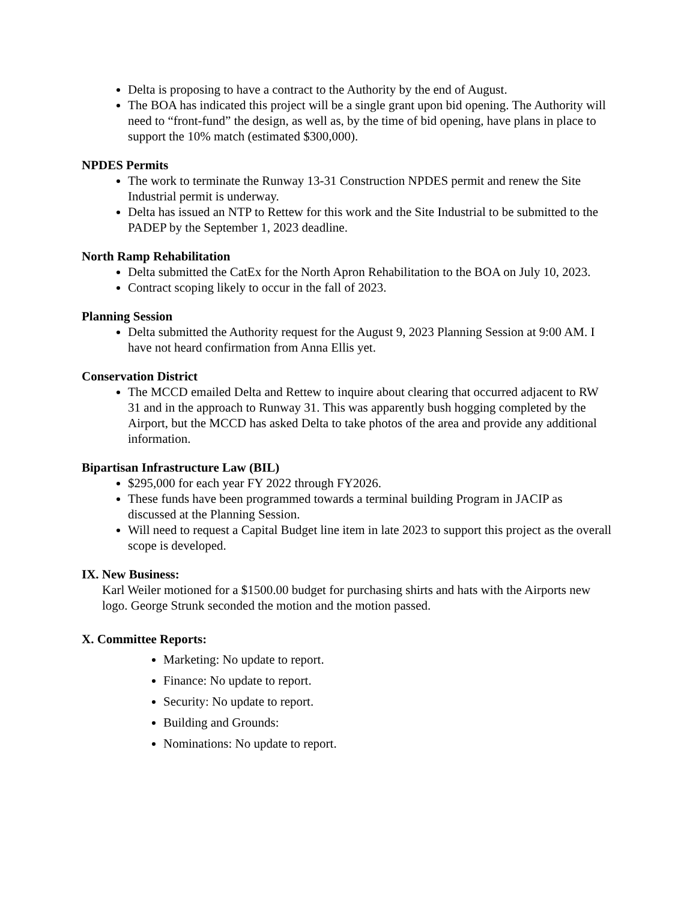Delta is proposing to have a contract to the Authority by the end of August.
The BOA has indicated this project will be a single grant upon bid opening. The Authority will need to “front-fund” the design, as well as, by the time of bid opening, have plans in place to support the 10% match (estimated $300,000).
NPDES Permits
The work to terminate the Runway 13-31 Construction NPDES permit and renew the Site Industrial permit is underway.
Delta has issued an NTP to Rettew for this work and the Site Industrial to be submitted to the PADEP by the September 1, 2023 deadline.
North Ramp Rehabilitation
Delta submitted the CatEx for the North Apron Rehabilitation to the BOA on July 10, 2023.
Contract scoping likely to occur in the fall of 2023.
Planning Session
Delta submitted the Authority request for the August 9, 2023 Planning Session at 9:00 AM. I have not heard confirmation from Anna Ellis yet.
Conservation District
The MCCD emailed Delta and Rettew to inquire about clearing that occurred adjacent to RW 31 and in the approach to Runway 31. This was apparently bush hogging completed by the Airport, but the MCCD has asked Delta to take photos of the area and provide any additional information.
Bipartisan Infrastructure Law (BIL)
$295,000 for each year FY 2022 through FY2026.
These funds have been programmed towards a terminal building Program in JACIP as discussed at the Planning Session.
Will need to request a Capital Budget line item in late 2023 to support this project as the overall scope is developed.
IX. New Business:
Karl Weiler motioned for a $1500.00 budget for purchasing shirts and hats with the Airports new logo. George Strunk seconded the motion and the motion passed.
X. Committee Reports:
Marketing: No update to report.
Finance: No update to report.
Security: No update to report.
Building and Grounds:
Nominations: No update to report.